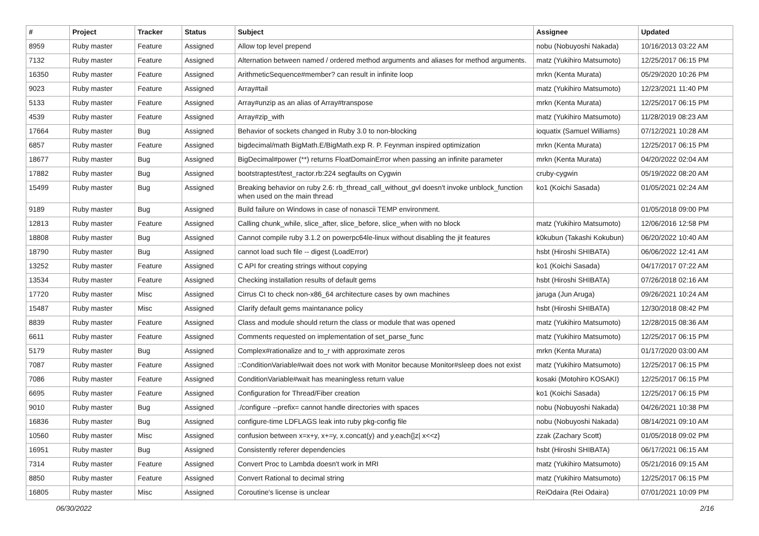| # | Project | Tracker | Status | Subject | Assignee | Updated |
| --- | --- | --- | --- | --- | --- | --- |
| 8959 | Ruby master | Feature | Assigned | Allow top level prepend | nobu (Nobuyoshi Nakada) | 10/16/2013 03:22 AM |
| 7132 | Ruby master | Feature | Assigned | Alternation between named / ordered method arguments and aliases for method arguments. | matz (Yukihiro Matsumoto) | 12/25/2017 06:15 PM |
| 16350 | Ruby master | Feature | Assigned | ArithmeticSequence#member? can result in infinite loop | mrkn (Kenta Murata) | 05/29/2020 10:26 PM |
| 9023 | Ruby master | Feature | Assigned | Array#tail | matz (Yukihiro Matsumoto) | 12/23/2021 11:40 PM |
| 5133 | Ruby master | Feature | Assigned | Array#unzip as an alias of Array#transpose | mrkn (Kenta Murata) | 12/25/2017 06:15 PM |
| 4539 | Ruby master | Feature | Assigned | Array#zip_with | matz (Yukihiro Matsumoto) | 11/28/2019 08:23 AM |
| 17664 | Ruby master | Bug | Assigned | Behavior of sockets changed in Ruby 3.0 to non-blocking | ioquatix (Samuel Williams) | 07/12/2021 10:28 AM |
| 6857 | Ruby master | Feature | Assigned | bigdecimal/math BigMath.E/BigMath.exp R. P. Feynman inspired optimization | mrkn (Kenta Murata) | 12/25/2017 06:15 PM |
| 18677 | Ruby master | Bug | Assigned | BigDecimal#power (**) returns FloatDomainError when passing an infinite parameter | mrkn (Kenta Murata) | 04/20/2022 02:04 AM |
| 17882 | Ruby master | Bug | Assigned | bootstraptest/test_ractor.rb:224 segfaults on Cygwin | cruby-cygwin | 05/19/2022 08:20 AM |
| 15499 | Ruby master | Bug | Assigned | Breaking behavior on ruby 2.6: rb_thread_call_without_gvl doesn't invoke unblock_function when used on the main thread | ko1 (Koichi Sasada) | 01/05/2021 02:24 AM |
| 9189 | Ruby master | Bug | Assigned | Build failure on Windows in case of nonascii TEMP environment. | | 01/05/2018 09:00 PM |
| 12813 | Ruby master | Feature | Assigned | Calling chunk_while, slice_after, slice_before, slice_when with no block | matz (Yukihiro Matsumoto) | 12/06/2016 12:58 PM |
| 18808 | Ruby master | Bug | Assigned | Cannot compile ruby 3.1.2 on powerpc64le-linux without disabling the jit features | k0kubun (Takashi Kokubun) | 06/20/2022 10:40 AM |
| 18790 | Ruby master | Bug | Assigned | cannot load such file -- digest (LoadError) | hsbt (Hiroshi SHIBATA) | 06/06/2022 12:41 AM |
| 13252 | Ruby master | Feature | Assigned | C API for creating strings without copying | ko1 (Koichi Sasada) | 04/17/2017 07:22 AM |
| 13534 | Ruby master | Feature | Assigned | Checking installation results of default gems | hsbt (Hiroshi SHIBATA) | 07/26/2018 02:16 AM |
| 17720 | Ruby master | Misc | Assigned | Cirrus CI to check non-x86_64 architecture cases by own machines | jaruga (Jun Aruga) | 09/26/2021 10:24 AM |
| 15487 | Ruby master | Misc | Assigned | Clarify default gems maintanance policy | hsbt (Hiroshi SHIBATA) | 12/30/2018 08:42 PM |
| 8839 | Ruby master | Feature | Assigned | Class and module should return the class or module that was opened | matz (Yukihiro Matsumoto) | 12/28/2015 08:36 AM |
| 6611 | Ruby master | Feature | Assigned | Comments requested on implementation of set_parse_func | matz (Yukihiro Matsumoto) | 12/25/2017 06:15 PM |
| 5179 | Ruby master | Bug | Assigned | Complex#rationalize and to_r with approximate zeros | mrkn (Kenta Murata) | 01/17/2020 03:00 AM |
| 7087 | Ruby master | Feature | Assigned | ::ConditionVariable#wait does not work with Monitor because Monitor#sleep does not exist | matz (Yukihiro Matsumoto) | 12/25/2017 06:15 PM |
| 7086 | Ruby master | Feature | Assigned | ConditionVariable#wait has meaningless return value | kosaki (Motohiro KOSAKI) | 12/25/2017 06:15 PM |
| 6695 | Ruby master | Feature | Assigned | Configuration for Thread/Fiber creation | ko1 (Koichi Sasada) | 12/25/2017 06:15 PM |
| 9010 | Ruby master | Bug | Assigned | ./configure --prefix= cannot handle directories with spaces | nobu (Nobuyoshi Nakada) | 04/26/2021 10:38 PM |
| 16836 | Ruby master | Bug | Assigned | configure-time LDFLAGS leak into ruby pkg-config file | nobu (Nobuyoshi Nakada) | 08/14/2021 09:10 AM |
| 10560 | Ruby master | Misc | Assigned | confusion between x=x+y, x+=y, x.concat(y) and y.each{/z/ x<<z} | zzak (Zachary Scott) | 01/05/2018 09:02 PM |
| 16951 | Ruby master | Bug | Assigned | Consistently referer dependencies | hsbt (Hiroshi SHIBATA) | 06/17/2021 06:15 AM |
| 7314 | Ruby master | Feature | Assigned | Convert Proc to Lambda doesn't work in MRI | matz (Yukihiro Matsumoto) | 05/21/2016 09:15 AM |
| 8850 | Ruby master | Feature | Assigned | Convert Rational to decimal string | matz (Yukihiro Matsumoto) | 12/25/2017 06:15 PM |
| 16805 | Ruby master | Misc | Assigned | Coroutine's license is unclear | ReiOdaira (Rei Odaira) | 07/01/2021 10:09 PM |
06/30/2022 2/16